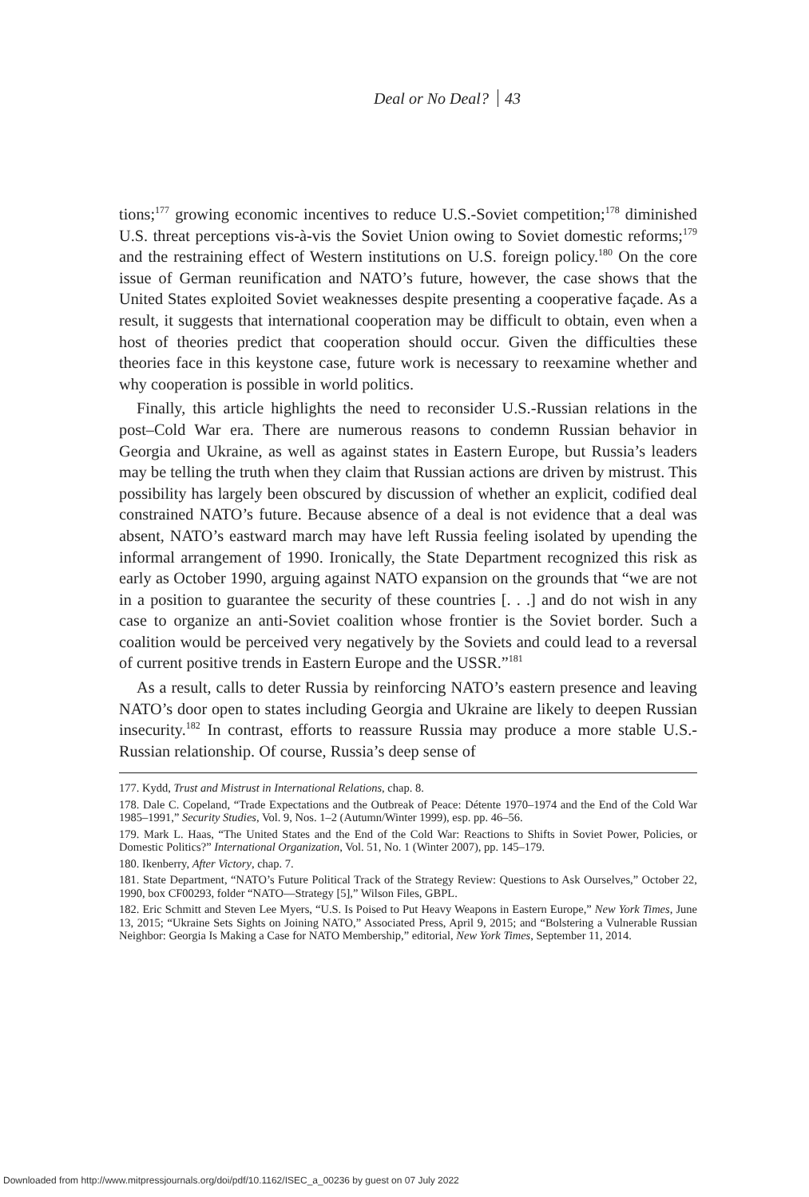Deal or No Deal? 43
tions;<sup>177</sup> growing economic incentives to reduce U.S.-Soviet competition;<sup>178</sup> diminished U.S. threat perceptions vis-à-vis the Soviet Union owing to Soviet domestic reforms;<sup>179</sup> and the restraining effect of Western institutions on U.S. foreign policy.<sup>180</sup> On the core issue of German reunification and NATO’s future, however, the case shows that the United States exploited Soviet weaknesses despite presenting a cooperative façade. As a result, it suggests that international cooperation may be difficult to obtain, even when a host of theories predict that cooperation should occur. Given the difficulties these theories face in this keystone case, future work is necessary to reexamine whether and why cooperation is possible in world politics.
Finally, this article highlights the need to reconsider U.S.-Russian relations in the post–Cold War era. There are numerous reasons to condemn Russian behavior in Georgia and Ukraine, as well as against states in Eastern Europe, but Russia’s leaders may be telling the truth when they claim that Russian actions are driven by mistrust. This possibility has largely been obscured by discussion of whether an explicit, codified deal constrained NATO’s future. Because absence of a deal is not evidence that a deal was absent, NATO’s eastward march may have left Russia feeling isolated by upending the informal arrangement of 1990. Ironically, the State Department recognized this risk as early as October 1990, arguing against NATO expansion on the grounds that “we are not in a position to guarantee the security of these countries [. . .] and do not wish in any case to organize an anti-Soviet coalition whose frontier is the Soviet border. Such a coalition would be perceived very negatively by the Soviets and could lead to a reversal of current positive trends in Eastern Europe and the USSR.”<sup>181</sup>
As a result, calls to deter Russia by reinforcing NATO’s eastern presence and leaving NATO’s door open to states including Georgia and Ukraine are likely to deepen Russian insecurity.<sup>182</sup> In contrast, efforts to reassure Russia may produce a more stable U.S.-Russian relationship. Of course, Russia’s deep sense of
177. Kydd, Trust and Mistrust in International Relations, chap. 8.
178. Dale C. Copeland, “Trade Expectations and the Outbreak of Peace: Détente 1970–1974 and the End of the Cold War 1985–1991,” Security Studies, Vol. 9, Nos. 1–2 (Autumn/Winter 1999), esp. pp. 46–56.
179. Mark L. Haas, “The United States and the End of the Cold War: Reactions to Shifts in Soviet Power, Policies, or Domestic Politics?” International Organization, Vol. 51, No. 1 (Winter 2007), pp. 145–179.
180. Ikenberry, After Victory, chap. 7.
181. State Department, “NATO’s Future Political Track of the Strategy Review: Questions to Ask Ourselves,” October 22, 1990, box CF00293, folder “NATO—Strategy [5],” Wilson Files, GBPL.
182. Eric Schmitt and Steven Lee Myers, “U.S. Is Poised to Put Heavy Weapons in Eastern Europe,” New York Times, June 13, 2015; “Ukraine Sets Sights on Joining NATO,” Associated Press, April 9, 2015; and “Bolstering a Vulnerable Russian Neighbor: Georgia Is Making a Case for NATO Membership,” editorial, New York Times, September 11, 2014.
Downloaded from http://www.mitpressjournals.org/doi/pdf/10.1162/ISEC_a_00236 by guest on 07 July 2022